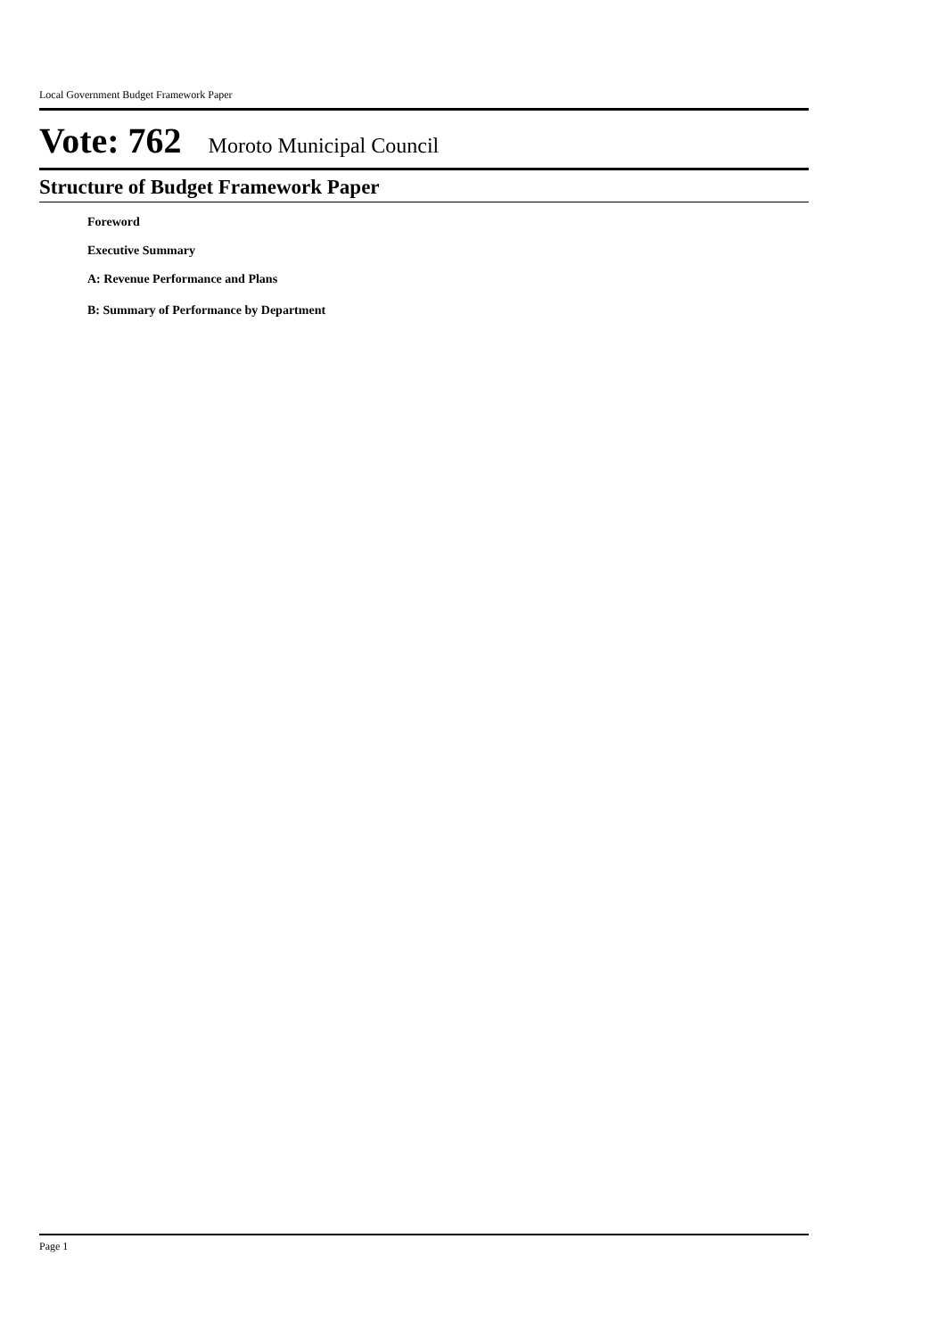Local Government Budget Framework Paper
Vote: 762 Moroto Municipal Council
Structure of Budget Framework Paper
Foreword
Executive Summary
A: Revenue Performance and Plans
B: Summary of Performance by Department
Page 1